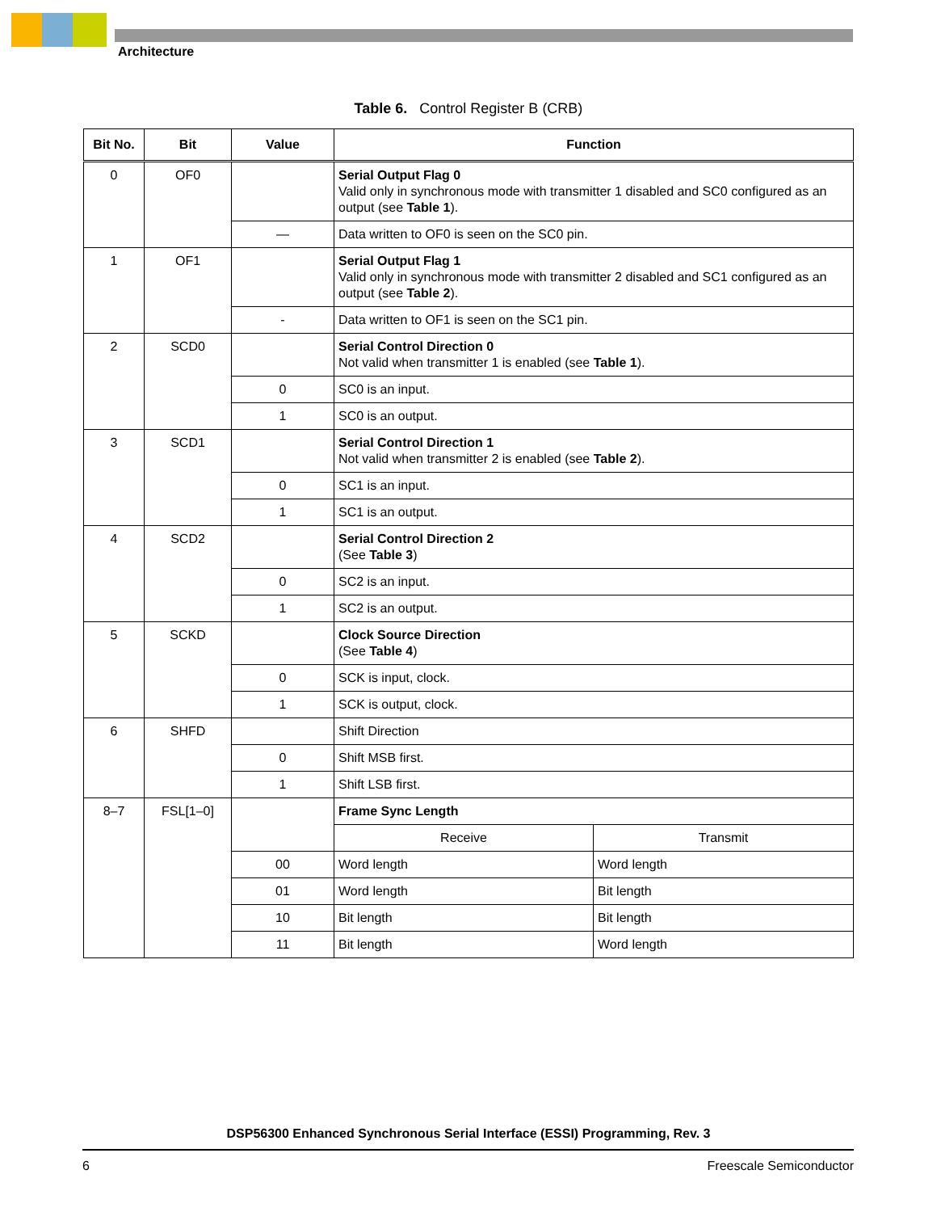Architecture
Table 6. Control Register B (CRB)
| Bit No. | Bit | Value | Function | |
| --- | --- | --- | --- | --- |
| 0 | OF0 | | Serial Output Flag 0 Valid only in synchronous mode with transmitter 1 disabled and SC0 configured as an output (see Table 1 ). | |
| | | — | Data written to OF0 is seen on the SC0 pin. | |
| 1 | OF1 | | Serial Output Flag 1 Valid only in synchronous mode with transmitter 2 disabled and SC1 configured as an output (see Table 2 ). | |
| | | - | Data written to OF1 is seen on the SC1 pin. | |
| 2 | SCD0 | | Serial Control Direction 0 Not valid when transmitter 1 is enabled (see Table 1 ). | |
| | | 0 | SC0 is an input. | |
| | | 1 | SC0 is an output. | |
| 3 | SCD1 | | Serial Control Direction 1 Not valid when transmitter 2 is enabled (see Table 2 ). | |
| | | 0 | SC1 is an input. | |
| | | 1 | SC1 is an output. | |
| 4 | SCD2 | | Serial Control Direction 2 (See Table 3 ) | |
| | | 0 | SC2 is an input. | |
| | | 1 | SC2 is an output. | |
| 5 | SCKD | | Clock Source Direction (See Table 4 ) | |
| | | 0 | SCK is input, clock. | |
| | | 1 | SCK is output, clock. | |
| 6 | SHFD | | Shift Direction | |
| | | 0 | Shift MSB first. | |
| | | 1 | Shift LSB first. | |
| 8–7 | FSL[1–0] | | Frame Sync Length | |
| | | | Receive | Transmit |
| | | 00 | Word length | Word length |
| | | 01 | Word length | Bit length |
| | | 10 | Bit length | Bit length |
| | | 11 | Bit length | Word length |
DSP56300 Enhanced Synchronous Serial Interface (ESSI) Programming, Rev. 3
6 Freescale Semiconductor